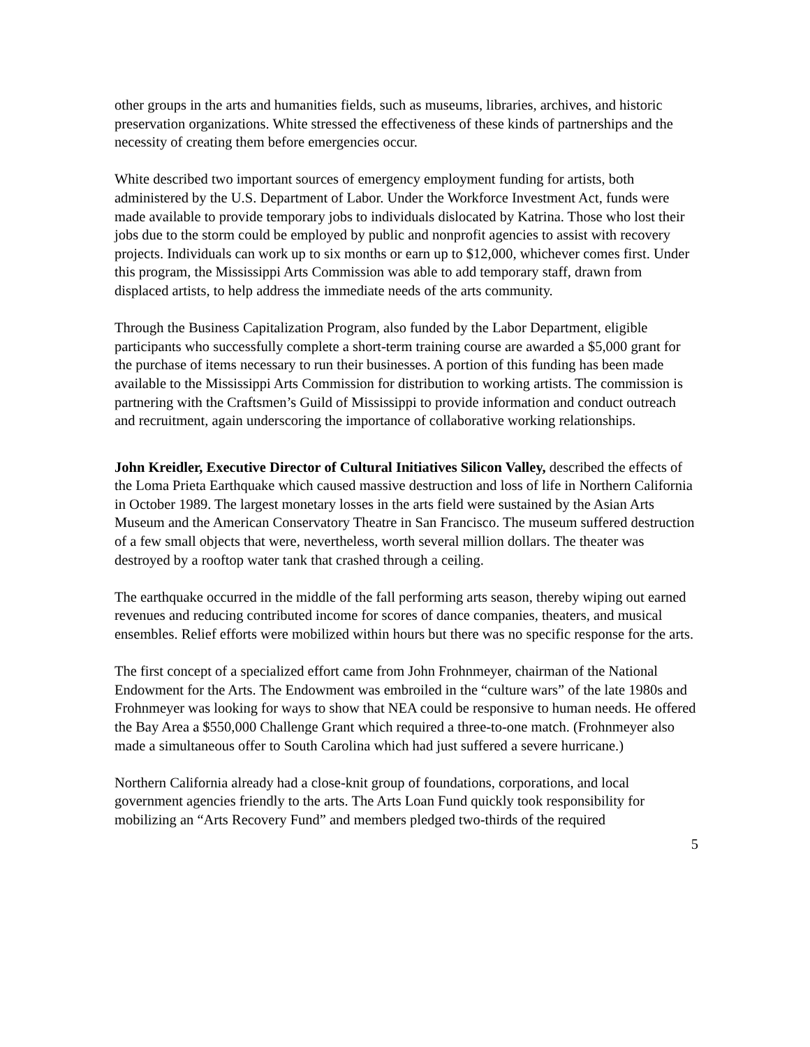other groups in the arts and humanities fields, such as museums, libraries, archives, and historic preservation organizations. White stressed the effectiveness of these kinds of partnerships and the necessity of creating them before emergencies occur.
White described two important sources of emergency employment funding for artists, both administered by the U.S. Department of Labor. Under the Workforce Investment Act, funds were made available to provide temporary jobs to individuals dislocated by Katrina. Those who lost their jobs due to the storm could be employed by public and nonprofit agencies to assist with recovery projects. Individuals can work up to six months or earn up to $12,000, whichever comes first. Under this program, the Mississippi Arts Commission was able to add temporary staff, drawn from displaced artists, to help address the immediate needs of the arts community.
Through the Business Capitalization Program, also funded by the Labor Department, eligible participants who successfully complete a short-term training course are awarded a $5,000 grant for the purchase of items necessary to run their businesses. A portion of this funding has been made available to the Mississippi Arts Commission for distribution to working artists. The commission is partnering with the Craftsmen’s Guild of Mississippi to provide information and conduct outreach and recruitment, again underscoring the importance of collaborative working relationships.
John Kreidler, Executive Director of Cultural Initiatives Silicon Valley, described the effects of the Loma Prieta Earthquake which caused massive destruction and loss of life in Northern California in October 1989. The largest monetary losses in the arts field were sustained by the Asian Arts Museum and the American Conservatory Theatre in San Francisco. The museum suffered destruction of a few small objects that were, nevertheless, worth several million dollars. The theater was destroyed by a rooftop water tank that crashed through a ceiling.
The earthquake occurred in the middle of the fall performing arts season, thereby wiping out earned revenues and reducing contributed income for scores of dance companies, theaters, and musical ensembles. Relief efforts were mobilized within hours but there was no specific response for the arts.
The first concept of a specialized effort came from John Frohnmeyer, chairman of the National Endowment for the Arts. The Endowment was embroiled in the “culture wars” of the late 1980s and Frohnmeyer was looking for ways to show that NEA could be responsive to human needs. He offered the Bay Area a $550,000 Challenge Grant which required a three-to-one match. (Frohnmeyer also made a simultaneous offer to South Carolina which had just suffered a severe hurricane.)
Northern California already had a close-knit group of foundations, corporations, and local government agencies friendly to the arts. The Arts Loan Fund quickly took responsibility for mobilizing an “Arts Recovery Fund” and members pledged two-thirds of the required
5